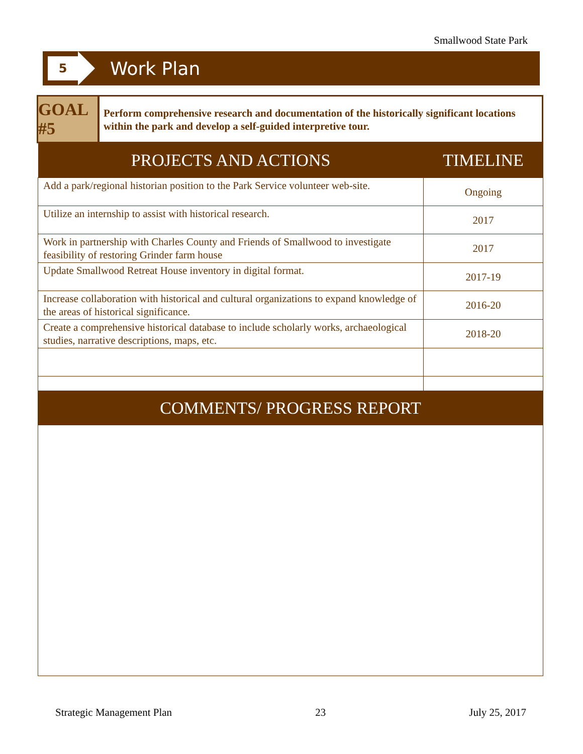Smallwood State Park
5
Work Plan
GOAL #5
Perform comprehensive research and documentation of the historically significant locations within the park and develop a self-guided interpretive tour.
| PROJECTS AND ACTIONS | TIMELINE |
| --- | --- |
| Add a park/regional historian position to the Park Service volunteer web-site. | Ongoing |
| Utilize an internship to assist with historical research. | 2017 |
| Work in partnership with Charles County and Friends of Smallwood to investigate feasibility of restoring Grinder farm house | 2017 |
| Update Smallwood Retreat House inventory in digital format. | 2017-19 |
| Increase collaboration with historical and cultural organizations to expand knowledge of the areas of historical significance. | 2016-20 |
| Create a comprehensive historical database to include scholarly works, archaeological studies, narrative descriptions, maps, etc. | 2018-20 |
COMMENTS/ PROGRESS REPORT
Strategic Management Plan 23 July 25, 2017